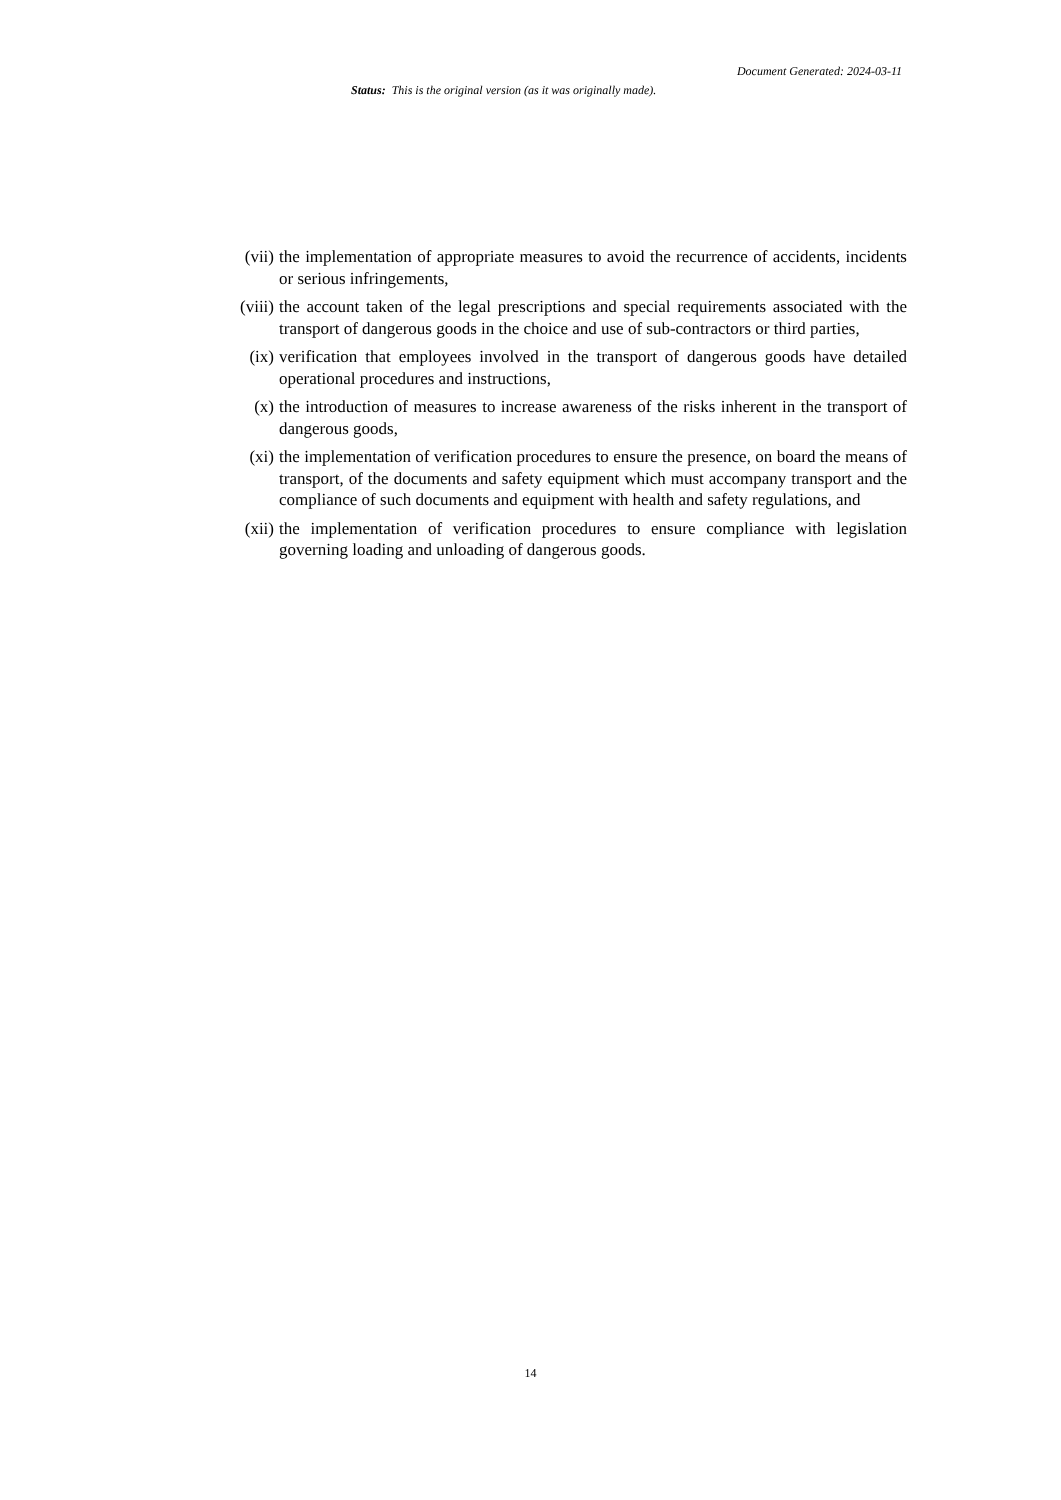Document Generated: 2024-03-11
Status: This is the original version (as it was originally made).
(vii) the implementation of appropriate measures to avoid the recurrence of accidents, incidents or serious infringements,
(viii) the account taken of the legal prescriptions and special requirements associated with the transport of dangerous goods in the choice and use of sub-contractors or third parties,
(ix) verification that employees involved in the transport of dangerous goods have detailed operational procedures and instructions,
(x) the introduction of measures to increase awareness of the risks inherent in the transport of dangerous goods,
(xi) the implementation of verification procedures to ensure the presence, on board the means of transport, of the documents and safety equipment which must accompany transport and the compliance of such documents and equipment with health and safety regulations, and
(xii) the implementation of verification procedures to ensure compliance with legislation governing loading and unloading of dangerous goods.
14